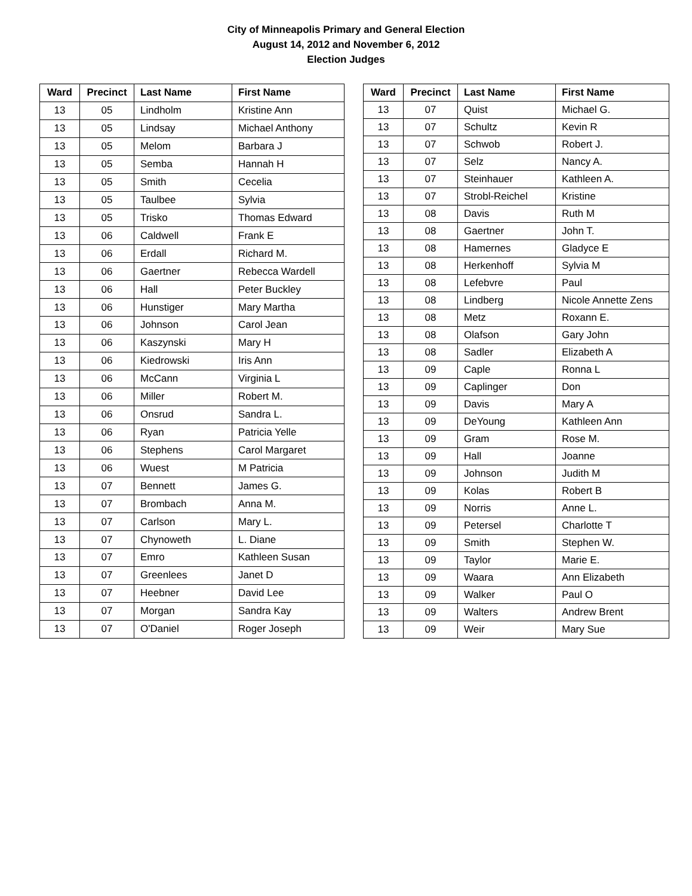City of Minneapolis Primary and General Election
August 14, 2012 and November 6, 2012
Election Judges
| Ward | Precinct | Last Name | First Name |
| --- | --- | --- | --- |
| 13 | 05 | Lindholm | Kristine Ann |
| 13 | 05 | Lindsay | Michael Anthony |
| 13 | 05 | Melom | Barbara J |
| 13 | 05 | Semba | Hannah H |
| 13 | 05 | Smith | Cecelia |
| 13 | 05 | Taulbee | Sylvia |
| 13 | 05 | Trisko | Thomas Edward |
| 13 | 06 | Caldwell | Frank E |
| 13 | 06 | Erdall | Richard M. |
| 13 | 06 | Gaertner | Rebecca Wardell |
| 13 | 06 | Hall | Peter Buckley |
| 13 | 06 | Hunstiger | Mary Martha |
| 13 | 06 | Johnson | Carol Jean |
| 13 | 06 | Kaszynski | Mary H |
| 13 | 06 | Kiedrowski | Iris Ann |
| 13 | 06 | McCann | Virginia L |
| 13 | 06 | Miller | Robert M. |
| 13 | 06 | Onsrud | Sandra L. |
| 13 | 06 | Ryan | Patricia Yelle |
| 13 | 06 | Stephens | Carol Margaret |
| 13 | 06 | Wuest | M Patricia |
| 13 | 07 | Bennett | James G. |
| 13 | 07 | Brombach | Anna M. |
| 13 | 07 | Carlson | Mary L. |
| 13 | 07 | Chynoweth | L. Diane |
| 13 | 07 | Emro | Kathleen Susan |
| 13 | 07 | Greenlees | Janet D |
| 13 | 07 | Heebner | David Lee |
| 13 | 07 | Morgan | Sandra Kay |
| 13 | 07 | O'Daniel | Roger Joseph |
| Ward | Precinct | Last Name | First Name |
| --- | --- | --- | --- |
| 13 | 07 | Quist | Michael G. |
| 13 | 07 | Schultz | Kevin R |
| 13 | 07 | Schwob | Robert J. |
| 13 | 07 | Selz | Nancy A. |
| 13 | 07 | Steinhauer | Kathleen A. |
| 13 | 07 | Strobl-Reichel | Kristine |
| 13 | 08 | Davis | Ruth M |
| 13 | 08 | Gaertner | John T. |
| 13 | 08 | Hamernes | Gladyce E |
| 13 | 08 | Herkenhoff | Sylvia M |
| 13 | 08 | Lefebvre | Paul |
| 13 | 08 | Lindberg | Nicole Annette Zens |
| 13 | 08 | Metz | Roxann E. |
| 13 | 08 | Olafson | Gary John |
| 13 | 08 | Sadler | Elizabeth A |
| 13 | 09 | Caple | Ronna L |
| 13 | 09 | Caplinger | Don |
| 13 | 09 | Davis | Mary A |
| 13 | 09 | DeYoung | Kathleen Ann |
| 13 | 09 | Gram | Rose M. |
| 13 | 09 | Hall | Joanne |
| 13 | 09 | Johnson | Judith M |
| 13 | 09 | Kolas | Robert B |
| 13 | 09 | Norris | Anne L. |
| 13 | 09 | Petersel | Charlotte T |
| 13 | 09 | Smith | Stephen W. |
| 13 | 09 | Taylor | Marie E. |
| 13 | 09 | Waara | Ann Elizabeth |
| 13 | 09 | Walker | Paul O |
| 13 | 09 | Walters | Andrew Brent |
| 13 | 09 | Weir | Mary Sue |